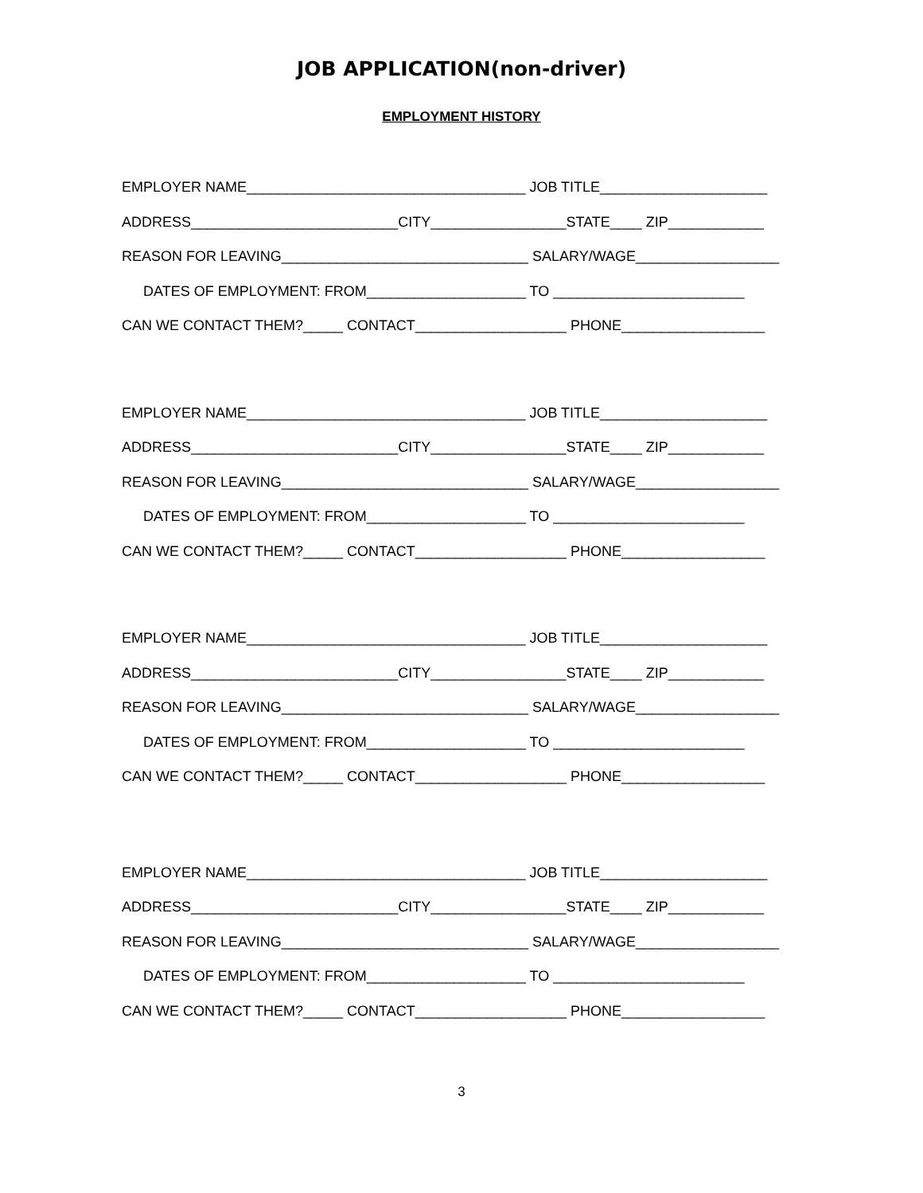JOB APPLICATION(non-driver)
EMPLOYMENT HISTORY
EMPLOYER NAME___________________________________ JOB TITLE_____________________
ADDRESS__________________________CITY_________________STATE____ ZIP____________
REASON FOR LEAVING_______________________________ SALARY/WAGE__________________
DATES OF EMPLOYMENT: FROM____________________ TO ________________________
CAN WE CONTACT THEM?_____ CONTACT___________________ PHONE__________________
EMPLOYER NAME___________________________________ JOB TITLE_____________________
ADDRESS__________________________CITY_________________STATE____ ZIP____________
REASON FOR LEAVING_______________________________ SALARY/WAGE__________________
DATES OF EMPLOYMENT: FROM____________________ TO ________________________
CAN WE CONTACT THEM?_____ CONTACT___________________ PHONE__________________
EMPLOYER NAME___________________________________ JOB TITLE_____________________
ADDRESS__________________________CITY_________________STATE____ ZIP____________
REASON FOR LEAVING_______________________________ SALARY/WAGE__________________
DATES OF EMPLOYMENT: FROM____________________ TO ________________________
CAN WE CONTACT THEM?_____ CONTACT___________________ PHONE__________________
EMPLOYER NAME___________________________________ JOB TITLE_____________________
ADDRESS__________________________CITY_________________STATE____ ZIP____________
REASON FOR LEAVING_______________________________ SALARY/WAGE__________________
DATES OF EMPLOYMENT: FROM____________________ TO ________________________
CAN WE CONTACT THEM?_____ CONTACT___________________ PHONE__________________
3